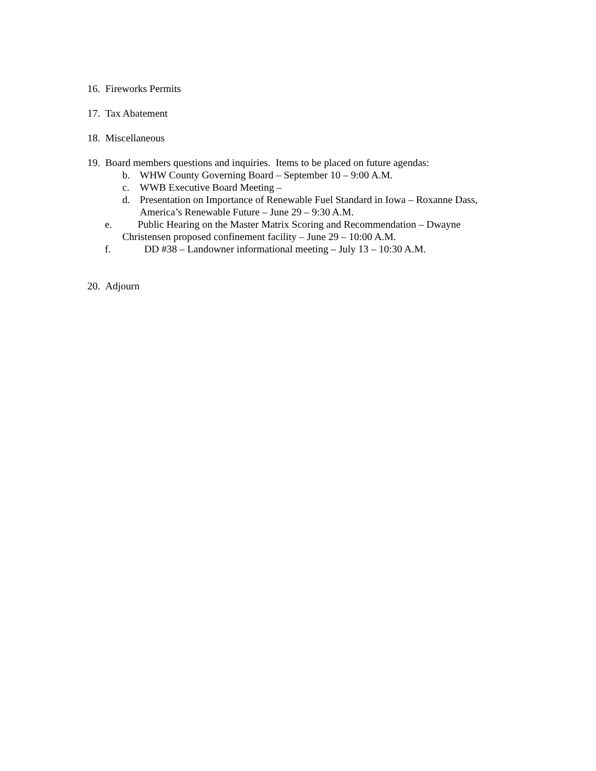16. Fireworks Permits
17. Tax Abatement
18. Miscellaneous
19. Board members questions and inquiries. Items to be placed on future agendas:
b. WHW County Governing Board – September 10 – 9:00 A.M.
c. WWB Executive Board Meeting –
d. Presentation on Importance of Renewable Fuel Standard in Iowa – Roxanne Dass, America’s Renewable Future – June 29 – 9:30 A.M.
e. Public Hearing on the Master Matrix Scoring and Recommendation – Dwayne
Christensen proposed confinement facility – June 29 – 10:00 A.M.
f. DD #38 – Landowner informational meeting – July 13 – 10:30 A.M.
20. Adjourn